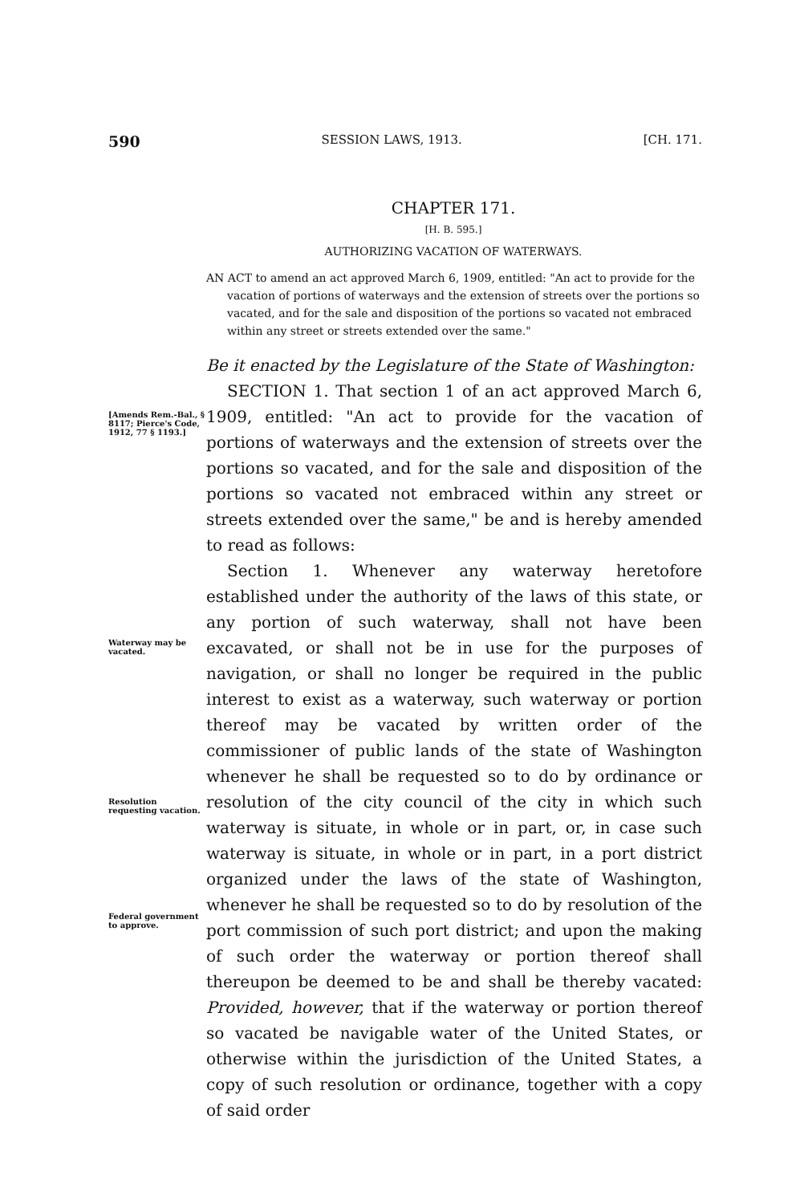590 SESSION LAWS, 1913. [CH. 171.
CHAPTER 171.
[H. B. 595.]
AUTHORIZING VACATION OF WATERWAYS.
AN ACT to amend an act approved March 6, 1909, entitled: "An act to provide for the vacation of portions of waterways and the extension of streets over the portions so vacated, and for the sale and disposition of the portions so vacated not embraced within any street or streets extended over the same."
Be it enacted by the Legislature of the State of Washington:
[Amends Rem.-Bal., § 8117; Pierce's Code, 1912, 77 § 1193.]
SECTION 1. That section 1 of an act approved March 6, 1909, entitled: "An act to provide for the vacation of portions of waterways and the extension of streets over the portions so vacated, and for the sale and disposition of the portions so vacated not embraced within any street or streets extended over the same," be and is hereby amended to read as follows:
Waterway may be vacated.
Resolution requesting vacation.
Federal government to approve.
Section 1. Whenever any waterway heretofore established under the authority of the laws of this state, or any portion of such waterway, shall not have been excavated, or shall not be in use for the purposes of navigation, or shall no longer be required in the public interest to exist as a waterway, such waterway or portion thereof may be vacated by written order of the commissioner of public lands of the state of Washington whenever he shall be requested so to do by ordinance or resolution of the city council of the city in which such waterway is situate, in whole or in part, or, in case such waterway is situate, in whole or in part, in a port district organized under the laws of the state of Washington, whenever he shall be requested so to do by resolution of the port commission of such port district; and upon the making of such order the waterway or portion thereof shall thereupon be deemed to be and shall be thereby vacated: Provided, however, that if the waterway or portion thereof so vacated be navigable water of the United States, or otherwise within the jurisdiction of the United States, a copy of such resolution or ordinance, together with a copy of said order